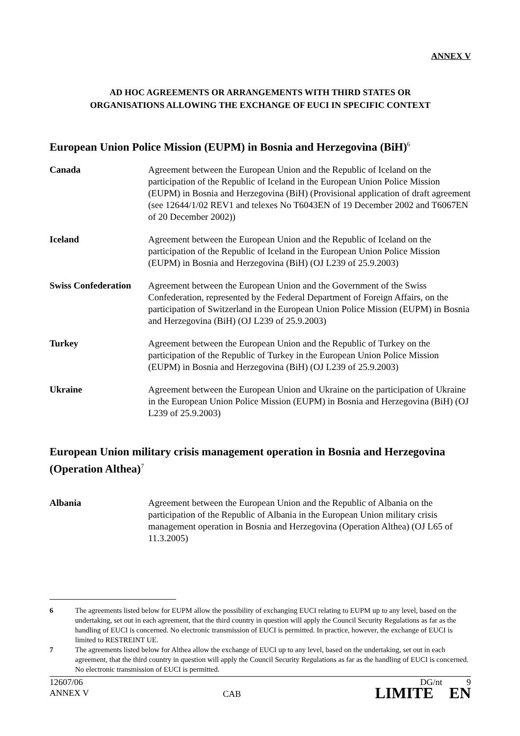ANNEX V
AD HOC AGREEMENTS OR ARRANGEMENTS WITH THIRD STATES OR
ORGANISATIONS ALLOWING THE EXCHANGE OF EUCI IN SPECIFIC CONTEXT
European Union Police Mission (EUPM) in Bosnia and Herzegovina (BiH)<sup>6</sup>
| Canada | Agreement between the European Union and the Republic of Iceland on the participation of the Republic of Iceland in the European Union Police Mission (EUPM) in Bosnia and Herzegovina (BiH) (Provisional application of draft agreement (see 12644/1/02 REV1 and telexes No T6043EN of 19 December 2002 and T6067EN of 20 December 2002)) |
| Iceland | Agreement between the European Union and the Republic of Iceland on the participation of the Republic of Iceland in the European Union Police Mission (EUPM) in Bosnia and Herzegovina (BiH) (OJ L239 of 25.9.2003) |
| Swiss Confederation | Agreement between the European Union and the Government of the Swiss Confederation, represented by the Federal Department of Foreign Affairs, on the participation of Switzerland in the European Union Police Mission (EUPM) in Bosnia and Herzegovina (BiH) (OJ L239 of 25.9.2003) |
| Turkey | Agreement between the European Union and the Republic of Turkey on the participation of the Republic of Turkey in the European Union Police Mission (EUPM) in Bosnia and Herzegovina (BiH) (OJ L239 of 25.9.2003) |
| Ukraine | Agreement between the European Union and Ukraine on the participation of Ukraine in the European Union Police Mission (EUPM) in Bosnia and Herzegovina (BiH) (OJ L239 of 25.9.2003) |
European Union military crisis management operation in Bosnia and Herzegovina (Operation Althea)<sup>7</sup>
| Albania | Agreement between the European Union and the Republic of Albania on the participation of the Republic of Albania in the European Union military crisis management operation in Bosnia and Herzegovina (Operation Althea) (OJ L65 of 11.3.2005) |
6 The agreements listed below for EUPM allow the possibility of exchanging EUCI relating to EUPM up to any level, based on the undertaking, set out in each agreement, that the third country in question will apply the Council Security Regulations as far as the handling of EUCI is concerned. No electronic transmission of EUCI is permitted. In practice, however, the exchange of EUCI is limited to RESTREINT UE.
7 The agreements listed below for Althea allow the exchange of EUCI up to any level, based on the undertaking, set out in each agreement, that the third country in question will apply the Council Security Regulations as far as the handling of EUCI is concerned. No electronic transmission of EUCI is permitted.
12607/06
ANNEX V
CAB
DG/nt 9
LIMITE EN